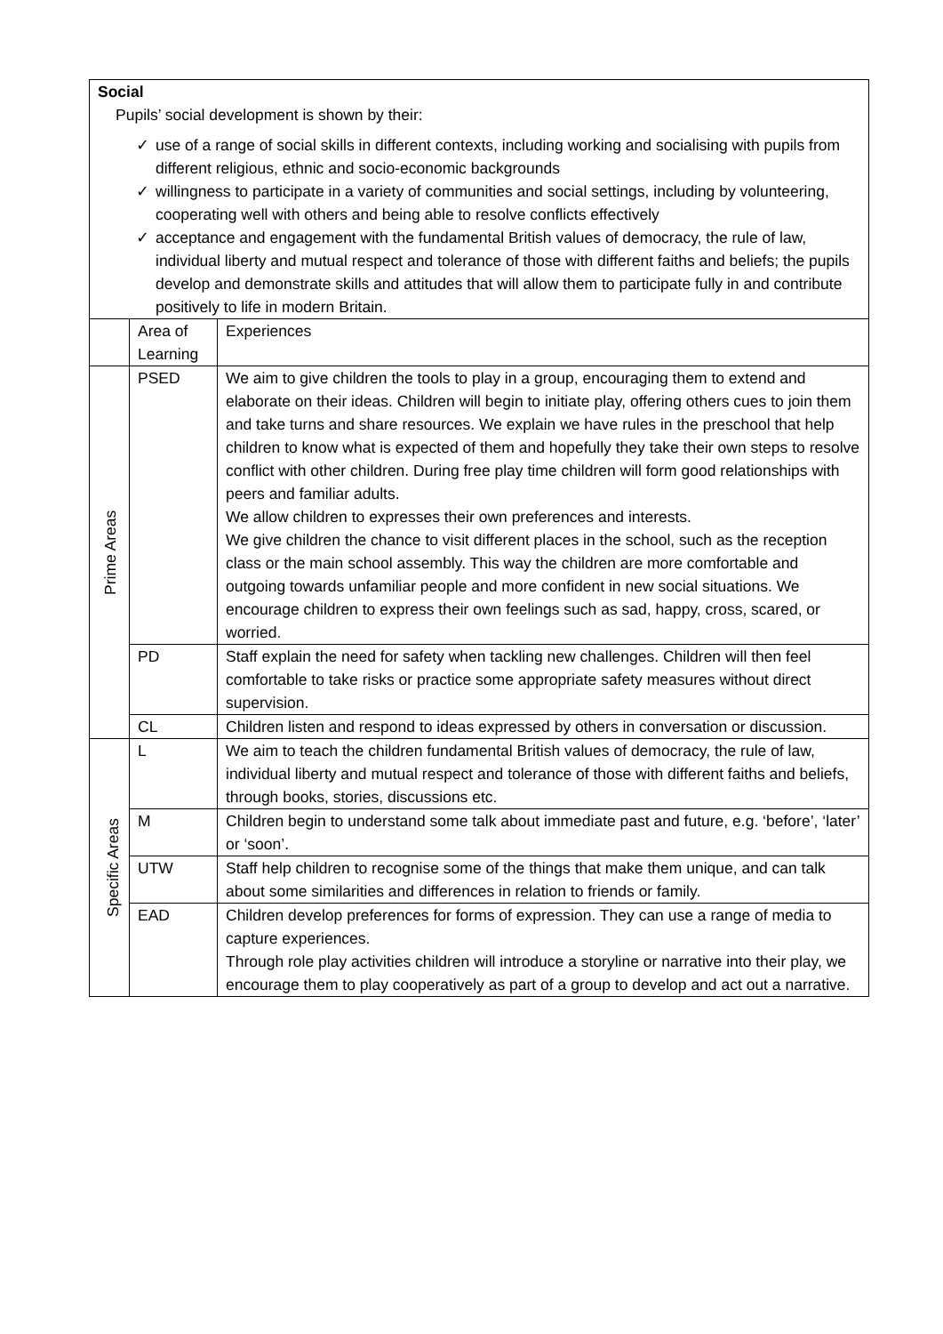| Social Pupils’ social development is shown by their: ✓ use of a range of social skills in different contexts, including working and socialising with pupils from different religious, ethnic and socio-economic backgrounds ✓ willingness to participate in a variety of communities and social settings, including by volunteering, cooperating well with others and being able to resolve conflicts effectively ✓ acceptance and engagement with the fundamental British values of democracy, the rule of law, individual liberty and mutual respect and tolerance of those with different faiths and beliefs; the pupils develop and demonstrate skills and attitudes that will allow them to participate fully in and contribute positively to life in modern Britain. | | |
| | Area of Learning | Experiences |
| Prime Areas | PSED | We aim to give children the tools to play in a group, encouraging them to extend and elaborate on their ideas. Children will begin to initiate play, offering others cues to join them and take turns and share resources. We explain we have rules in the preschool that help children to know what is expected of them and hopefully they take their own steps to resolve conflict with other children. During free play time children will form good relationships with peers and familiar adults. We allow children to expresses their own preferences and interests. We give children the chance to visit different places in the school, such as the reception class or the main school assembly. This way the children are more comfortable and outgoing towards unfamiliar people and more confident in new social situations. We encourage children to express their own feelings such as sad, happy, cross, scared, or worried. |
| | PD | Staff explain the need for safety when tackling new challenges. Children will then feel comfortable to take risks or practice some appropriate safety measures without direct supervision. |
| | CL | Children listen and respond to ideas expressed by others in conversation or discussion. |
| Specific Areas | L | We aim to teach the children fundamental British values of democracy, the rule of law, individual liberty and mutual respect and tolerance of those with different faiths and beliefs, through books, stories, discussions etc. |
| | M | Children begin to understand some talk about immediate past and future, e.g. ‘before’, ‘later’ or ‘soon’. |
| | UTW | Staff help children to recognise some of the things that make them unique, and can talk about some similarities and differences in relation to friends or family. |
| | EAD | Children develop preferences for forms of expression. They can use a range of media to capture experiences. Through role play activities children will introduce a storyline or narrative into their play, we encourage them to play cooperatively as part of a group to develop and act out a narrative. |